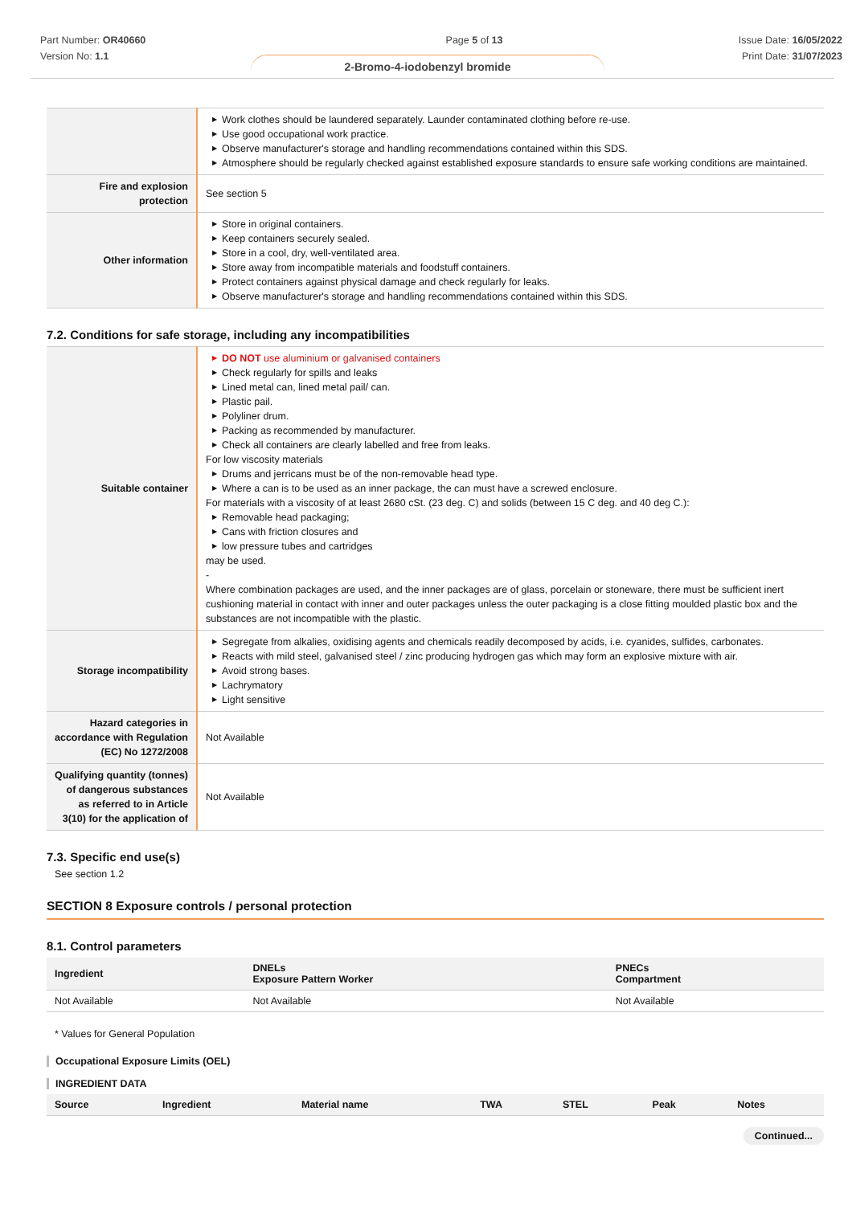Part Number: OR40660
Version No: 1.1
Page 5 of 13 Issue Date: 16/05/2022
Print Date: 31/07/2023
2-Bromo-4-iodobenzyl bromide
| | ▶ Work clothes should be laundered separately. Launder contaminated clothing before re-use. ▶ Use good occupational work practice. ▶ Observe manufacturer's storage and handling recommendations contained within this SDS. ▶ Atmosphere should be regularly checked against established exposure standards to ensure safe working conditions are maintained. |
| Fire and explosion protection | See section 5 |
| Other information | ▶ Store in original containers. ▶ Keep containers securely sealed. ▶ Store in a cool, dry, well-ventilated area. ▶ Store away from incompatible materials and foodstuff containers. ▶ Protect containers against physical damage and check regularly for leaks. ▶ Observe manufacturer's storage and handling recommendations contained within this SDS. |
7.2. Conditions for safe storage, including any incompatibilities
| Suitable container | ▶ DO NOT use aluminium or galvanised containers ▶ Check regularly for spills and leaks ▶ Lined metal can, lined metal pail/ can. ▶ Plastic pail. ▶ Polyliner drum. ▶ Packing as recommended by manufacturer. ▶ Check all containers are clearly labelled and free from leaks. For low viscosity materials ▶ Drums and jerricans must be of the non-removable head type. ▶ Where a can is to be used as an inner package, the can must have a screwed enclosure. For materials with a viscosity of at least 2680 cSt. (23 deg. C) and solids (between 15 C deg. and 40 deg C.): ▶ Removable head packaging; ▶ Cans with friction closures and ▶ low pressure tubes and cartridges may be used. - Where combination packages are used, and the inner packages are of glass, porcelain or stoneware, there must be sufficient inert cushioning material in contact with inner and outer packages unless the outer packaging is a close fitting moulded plastic box and the substances are not incompatible with the plastic. |
| Storage incompatibility | ▶ Segregate from alkalies, oxidising agents and chemicals readily decomposed by acids, i.e. cyanides, sulfides, carbonates. ▶ Reacts with mild steel, galvanised steel / zinc producing hydrogen gas which may form an explosive mixture with air. ▶ Avoid strong bases. ▶ Lachrymatory ▶ Light sensitive |
| Hazard categories in accordance with Regulation (EC) No 1272/2008 | Not Available |
| Qualifying quantity (tonnes) of dangerous substances as referred to in Article 3(10) for the application of | Not Available |
7.3. Specific end use(s)
See section 1.2
SECTION 8 Exposure controls / personal protection
8.1. Control parameters
| Ingredient | DNELs Exposure Pattern Worker | PNECs Compartment |
| --- | --- | --- |
| Not Available | Not Available | Not Available |
* Values for General Population
Occupational Exposure Limits (OEL)
INGREDIENT DATA
| Source | Ingredient | Material name | TWA | STEL | Peak | Notes |
| --- | --- | --- | --- | --- | --- | --- |
Continued...